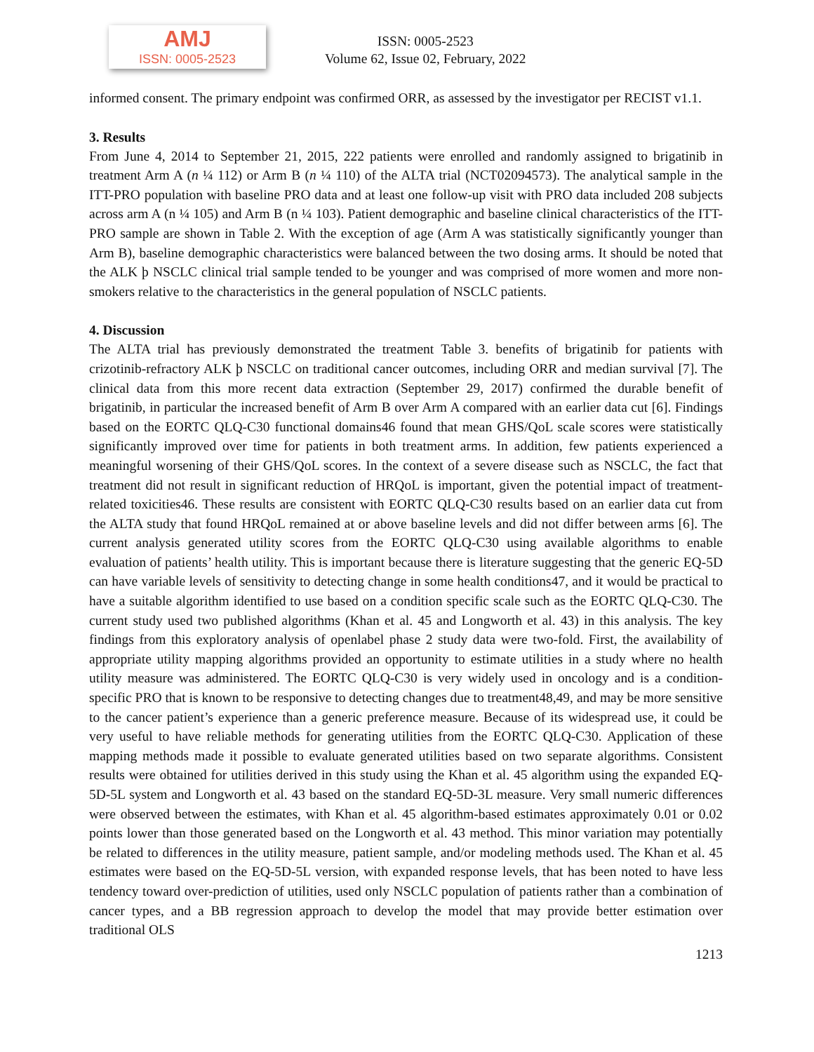AMJ
ISSN: 0005-2523
ISSN: 0005-2523
Volume 62, Issue 02, February, 2022
informed consent. The primary endpoint was confirmed ORR, as assessed by the investigator per RECIST v1.1.
3. Results
From June 4, 2014 to September 21, 2015, 222 patients were enrolled and randomly assigned to brigatinib in treatment Arm A (n ¼ 112) or Arm B (n ¼ 110) of the ALTA trial (NCT02094573). The analytical sample in the ITT-PRO population with baseline PRO data and at least one follow-up visit with PRO data included 208 subjects across arm A (n ¼ 105) and Arm B (n ¼ 103). Patient demographic and baseline clinical characteristics of the ITT-PRO sample are shown in Table 2. With the exception of age (Arm A was statistically significantly younger than Arm B), baseline demographic characteristics were balanced between the two dosing arms. It should be noted that the ALK þ NSCLC clinical trial sample tended to be younger and was comprised of more women and more non-smokers relative to the characteristics in the general population of NSCLC patients.
4. Discussion
The ALTA trial has previously demonstrated the treatment Table 3. benefits of brigatinib for patients with crizotinib-refractory ALK þ NSCLC on traditional cancer outcomes, including ORR and median survival [7]. The clinical data from this more recent data extraction (September 29, 2017) confirmed the durable benefit of brigatinib, in particular the increased benefit of Arm B over Arm A compared with an earlier data cut [6]. Findings based on the EORTC QLQ-C30 functional domains46 found that mean GHS/QoL scale scores were statistically significantly improved over time for patients in both treatment arms. In addition, few patients experienced a meaningful worsening of their GHS/QoL scores. In the context of a severe disease such as NSCLC, the fact that treatment did not result in significant reduction of HRQoL is important, given the potential impact of treatment-related toxicities46. These results are consistent with EORTC QLQ-C30 results based on an earlier data cut from the ALTA study that found HRQoL remained at or above baseline levels and did not differ between arms [6]. The current analysis generated utility scores from the EORTC QLQ-C30 using available algorithms to enable evaluation of patients’ health utility. This is important because there is literature suggesting that the generic EQ-5D can have variable levels of sensitivity to detecting change in some health conditions47, and it would be practical to have a suitable algorithm identified to use based on a condition specific scale such as the EORTC QLQ-C30. The current study used two published algorithms (Khan et al. 45 and Longworth et al. 43) in this analysis. The key findings from this exploratory analysis of openlabel phase 2 study data were two-fold. First, the availability of appropriate utility mapping algorithms provided an opportunity to estimate utilities in a study where no health utility measure was administered. The EORTC QLQ-C30 is very widely used in oncology and is a condition-specific PRO that is known to be responsive to detecting changes due to treatment48,49, and may be more sensitive to the cancer patient’s experience than a generic preference measure. Because of its widespread use, it could be very useful to have reliable methods for generating utilities from the EORTC QLQ-C30. Application of these mapping methods made it possible to evaluate generated utilities based on two separate algorithms. Consistent results were obtained for utilities derived in this study using the Khan et al. 45 algorithm using the expanded EQ-5D-5L system and Longworth et al. 43 based on the standard EQ-5D-3L measure. Very small numeric differences were observed between the estimates, with Khan et al. 45 algorithm-based estimates approximately 0.01 or 0.02 points lower than those generated based on the Longworth et al. 43 method. This minor variation may potentially be related to differences in the utility measure, patient sample, and/or modeling methods used. The Khan et al. 45 estimates were based on the EQ-5D-5L version, with expanded response levels, that has been noted to have less tendency toward over-prediction of utilities, used only NSCLC population of patients rather than a combination of cancer types, and a BB regression approach to develop the model that may provide better estimation over traditional OLS
1213